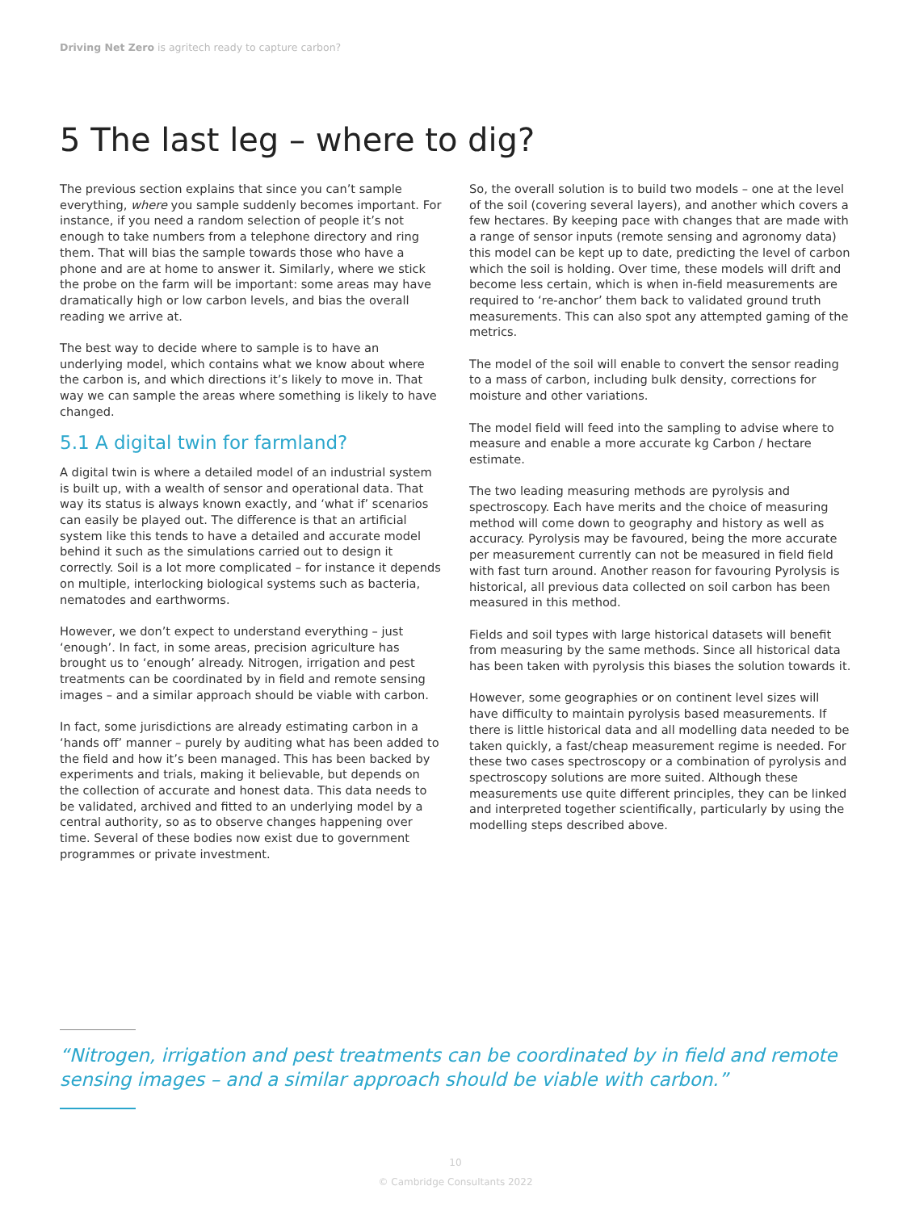Driving Net Zero is agritech ready to capture carbon?
5 The last leg – where to dig?
The previous section explains that since you can’t sample everything, where you sample suddenly becomes important. For instance, if you need a random selection of people it’s not enough to take numbers from a telephone directory and ring them. That will bias the sample towards those who have a phone and are at home to answer it. Similarly, where we stick the probe on the farm will be important: some areas may have dramatically high or low carbon levels, and bias the overall reading we arrive at.
The best way to decide where to sample is to have an underlying model, which contains what we know about where the carbon is, and which directions it’s likely to move in. That way we can sample the areas where something is likely to have changed.
5.1 A digital twin for farmland?
A digital twin is where a detailed model of an industrial system is built up, with a wealth of sensor and operational data. That way its status is always known exactly, and ‘what if’ scenarios can easily be played out. The difference is that an artificial system like this tends to have a detailed and accurate model behind it such as the simulations carried out to design it correctly. Soil is a lot more complicated – for instance it depends on multiple, interlocking biological systems such as bacteria, nematodes and earthworms.
However, we don’t expect to understand everything – just ‘enough’. In fact, in some areas, precision agriculture has brought us to ‘enough’ already. Nitrogen, irrigation and pest treatments can be coordinated by in field and remote sensing images – and a similar approach should be viable with carbon.
In fact, some jurisdictions are already estimating carbon in a ‘hands off’ manner – purely by auditing what has been added to the field and how it’s been managed. This has been backed by experiments and trials, making it believable, but depends on the collection of accurate and honest data. This data needs to be validated, archived and fitted to an underlying model by a central authority, so as to observe changes happening over time. Several of these bodies now exist due to government programmes or private investment.
So, the overall solution is to build two models – one at the level of the soil (covering several layers), and another which covers a few hectares. By keeping pace with changes that are made with a range of sensor inputs (remote sensing and agronomy data) this model can be kept up to date, predicting the level of carbon which the soil is holding. Over time, these models will drift and become less certain, which is when in-field measurements are required to ‘re-anchor’ them back to validated ground truth measurements. This can also spot any attempted gaming of the metrics.
The model of the soil will enable to convert the sensor reading to a mass of carbon, including bulk density, corrections for moisture and other variations.
The model field will feed into the sampling to advise where to measure and enable a more accurate kg Carbon / hectare estimate.
The two leading measuring methods are pyrolysis and spectroscopy. Each have merits and the choice of measuring method will come down to geography and history as well as accuracy. Pyrolysis may be favoured, being the more accurate per measurement currently can not be measured in field field with fast turn around. Another reason for favouring Pyrolysis is historical, all previous data collected on soil carbon has been measured in this method.
Fields and soil types with large historical datasets will benefit from measuring by the same methods. Since all historical data has been taken with pyrolysis this biases the solution towards it.
However, some geographies or on continent level sizes will have difficulty to maintain pyrolysis based measurements. If there is little historical data and all modelling data needed to be taken quickly, a fast/cheap measurement regime is needed. For these two cases spectroscopy or a combination of pyrolysis and spectroscopy solutions are more suited. Although these measurements use quite different principles, they can be linked and interpreted together scientifically, particularly by using the modelling steps described above.
“Nitrogen, irrigation and pest treatments can be coordinated by in field and remote sensing images – and a similar approach should be viable with carbon.”
10
© Cambridge Consultants 2022